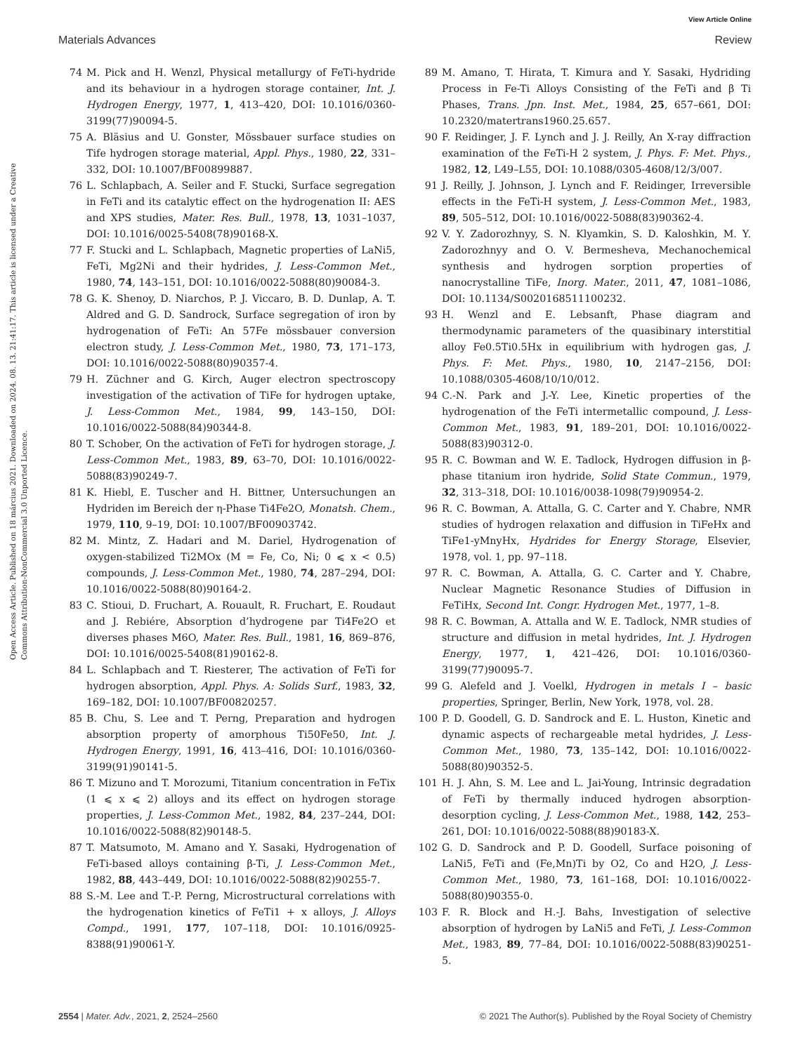View Article Online
Materials Advances Review
Open Access Article. Published on 18 március 2021. Downloaded on 2024. 08. 13. 21:41:17. This article is licensed under a Creative Commons Attribution-NonCommercial 3.0 Unported Licence.
74 M. Pick and H. Wenzl, Physical metallurgy of FeTi-hydride and its behaviour in a hydrogen storage container, Int. J. Hydrogen Energy, 1977, 1, 413–420, DOI: 10.1016/0360-3199(77)90094-5.
75 A. Bläsius and U. Gonster, Mössbauer surface studies on Tife hydrogen storage material, Appl. Phys., 1980, 22, 331–332, DOI: 10.1007/BF00899887.
76 L. Schlapbach, A. Seiler and F. Stucki, Surface segregation in FeTi and its catalytic effect on the hydrogenation II: AES and XPS studies, Mater. Res. Bull., 1978, 13, 1031–1037, DOI: 10.1016/0025-5408(78)90168-X.
77 F. Stucki and L. Schlapbach, Magnetic properties of LaNi5, FeTi, Mg2Ni and their hydrides, J. Less-Common Met., 1980, 74, 143–151, DOI: 10.1016/0022-5088(80)90084-3.
78 G. K. Shenoy, D. Niarchos, P. J. Viccaro, B. D. Dunlap, A. T. Aldred and G. D. Sandrock, Surface segregation of iron by hydrogenation of FeTi: An 57Fe mössbauer conversion electron study, J. Less-Common Met., 1980, 73, 171–173, DOI: 10.1016/0022-5088(80)90357-4.
79 H. Züchner and G. Kirch, Auger electron spectroscopy investigation of the activation of TiFe for hydrogen uptake, J. Less-Common Met., 1984, 99, 143–150, DOI: 10.1016/0022-5088(84)90344-8.
80 T. Schober, On the activation of FeTi for hydrogen storage, J. Less-Common Met., 1983, 89, 63–70, DOI: 10.1016/0022-5088(83)90249-7.
81 K. Hiebl, E. Tuscher and H. Bittner, Untersuchungen an Hydriden im Bereich der η-Phase Ti4Fe2O, Monatsh. Chem., 1979, 110, 9–19, DOI: 10.1007/BF00903742.
82 M. Mintz, Z. Hadari and M. Dariel, Hydrogenation of oxygen-stabilized Ti2MOx (M = Fe, Co, Ni; 0 ⩽ x < 0.5) compounds, J. Less-Common Met., 1980, 74, 287–294, DOI: 10.1016/0022-5088(80)90164-2.
83 C. Stioui, D. Fruchart, A. Rouault, R. Fruchart, E. Roudaut and J. Rebiére, Absorption d’hydrogene par Ti4Fe2O et diverses phases M6O, Mater. Res. Bull., 1981, 16, 869–876, DOI: 10.1016/0025-5408(81)90162-8.
84 L. Schlapbach and T. Riesterer, The activation of FeTi for hydrogen absorption, Appl. Phys. A: Solids Surf., 1983, 32, 169–182, DOI: 10.1007/BF00820257.
85 B. Chu, S. Lee and T. Perng, Preparation and hydrogen absorption property of amorphous Ti50Fe50, Int. J. Hydrogen Energy, 1991, 16, 413–416, DOI: 10.1016/0360-3199(91)90141-5.
86 T. Mizuno and T. Morozumi, Titanium concentration in FeTix (1 ⩽ x ⩽ 2) alloys and its effect on hydrogen storage properties, J. Less-Common Met., 1982, 84, 237–244, DOI: 10.1016/0022-5088(82)90148-5.
87 T. Matsumoto, M. Amano and Y. Sasaki, Hydrogenation of FeTi-based alloys containing β-Ti, J. Less-Common Met., 1982, 88, 443–449, DOI: 10.1016/0022-5088(82)90255-7.
88 S.-M. Lee and T.-P. Perng, Microstructural correlations with the hydrogenation kinetics of FeTi1 + x alloys, J. Alloys Compd., 1991, 177, 107–118, DOI: 10.1016/0925-8388(91)90061-Y.
89 M. Amano, T. Hirata, T. Kimura and Y. Sasaki, Hydriding Process in Fe-Ti Alloys Consisting of the FeTi and β Ti Phases, Trans. Jpn. Inst. Met., 1984, 25, 657–661, DOI: 10.2320/matertrans1960.25.657.
90 F. Reidinger, J. F. Lynch and J. J. Reilly, An X-ray diffraction examination of the FeTi-H 2 system, J. Phys. F: Met. Phys., 1982, 12, L49–L55, DOI: 10.1088/0305-4608/12/3/007.
91 J. Reilly, J. Johnson, J. Lynch and F. Reidinger, Irreversible effects in the FeTi-H system, J. Less-Common Met., 1983, 89, 505–512, DOI: 10.1016/0022-5088(83)90362-4.
92 V. Y. Zadorozhnyy, S. N. Klyamkin, S. D. Kaloshkin, M. Y. Zadorozhnyy and O. V. Bermesheva, Mechanochemical synthesis and hydrogen sorption properties of nanocrystalline TiFe, Inorg. Mater., 2011, 47, 1081–1086, DOI: 10.1134/S0020168511100232.
93 H. Wenzl and E. Lebsanft, Phase diagram and thermodynamic parameters of the quasibinary interstitial alloy Fe0.5Ti0.5Hx in equilibrium with hydrogen gas, J. Phys. F: Met. Phys., 1980, 10, 2147–2156, DOI: 10.1088/0305-4608/10/10/012.
94 C.-N. Park and J.-Y. Lee, Kinetic properties of the hydrogenation of the FeTi intermetallic compound, J. Less-Common Met., 1983, 91, 189–201, DOI: 10.1016/0022-5088(83)90312-0.
95 R. C. Bowman and W. E. Tadlock, Hydrogen diffusion in β-phase titanium iron hydride, Solid State Commun., 1979, 32, 313–318, DOI: 10.1016/0038-1098(79)90954-2.
96 R. C. Bowman, A. Attalla, G. C. Carter and Y. Chabre, NMR studies of hydrogen relaxation and diffusion in TiFeHx and TiFe1-yMnyHx, Hydrides for Energy Storage, Elsevier, 1978, vol. 1, pp. 97–118.
97 R. C. Bowman, A. Attalla, G. C. Carter and Y. Chabre, Nuclear Magnetic Resonance Studies of Diffusion in FeTiHx, Second Int. Congr. Hydrogen Met., 1977, 1–8.
98 R. C. Bowman, A. Attalla and W. E. Tadlock, NMR studies of structure and diffusion in metal hydrides, Int. J. Hydrogen Energy, 1977, 1, 421–426, DOI: 10.1016/0360-3199(77)90095-7.
99 G. Alefeld and J. Voelkl, Hydrogen in metals I – basic properties, Springer, Berlin, New York, 1978, vol. 28.
100 P. D. Goodell, G. D. Sandrock and E. L. Huston, Kinetic and dynamic aspects of rechargeable metal hydrides, J. Less-Common Met., 1980, 73, 135–142, DOI: 10.1016/0022-5088(80)90352-5.
101 H. J. Ahn, S. M. Lee and L. Jai-Young, Intrinsic degradation of FeTi by thermally induced hydrogen absorption-desorption cycling, J. Less-Common Met., 1988, 142, 253–261, DOI: 10.1016/0022-5088(88)90183-X.
102 G. D. Sandrock and P. D. Goodell, Surface poisoning of LaNi5, FeTi and (Fe,Mn)Ti by O2, Co and H2O, J. Less-Common Met., 1980, 73, 161–168, DOI: 10.1016/0022-5088(80)90355-0.
103 F. R. Block and H.-J. Bahs, Investigation of selective absorption of hydrogen by LaNi5 and FeTi, J. Less-Common Met., 1983, 89, 77–84, DOI: 10.1016/0022-5088(83)90251-5.
2554 | Mater. Adv., 2021, 2, 2524–2560 © 2021 The Author(s). Published by the Royal Society of Chemistry